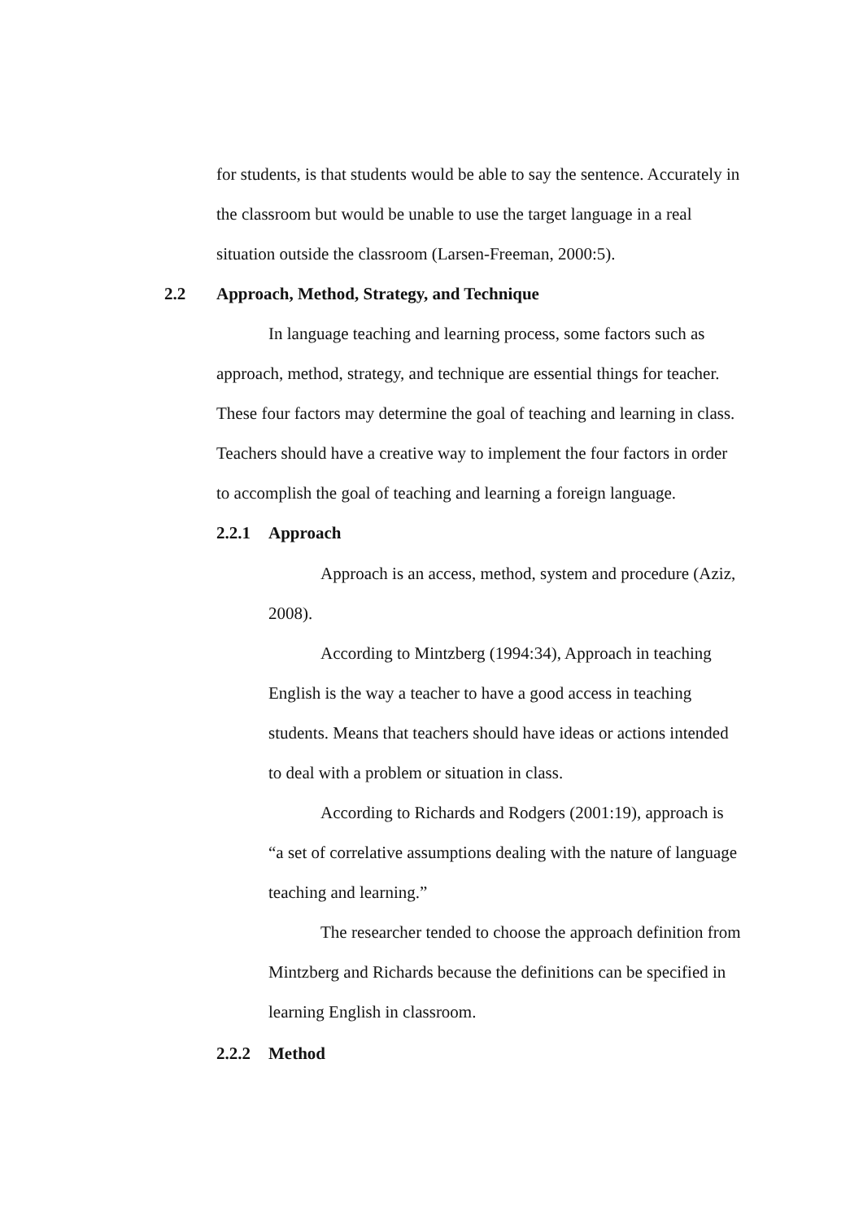for students, is that students would be able to say the sentence. Accurately in the classroom but would be unable to use the target language in a real situation outside the classroom (Larsen-Freeman, 2000:5).
2.2 Approach, Method, Strategy, and Technique
In language teaching and learning process, some factors such as approach, method, strategy, and technique are essential things for teacher. These four factors may determine the goal of teaching and learning in class. Teachers should have a creative way to implement the four factors in order to accomplish the goal of teaching and learning a foreign language.
2.2.1 Approach
Approach is an access, method, system and procedure (Aziz, 2008).
According to Mintzberg (1994:34), Approach in teaching English is the way a teacher to have a good access in teaching students. Means that teachers should have ideas or actions intended to deal with a problem or situation in class.
According to Richards and Rodgers (2001:19), approach is “a set of correlative assumptions dealing with the nature of language teaching and learning.”
The researcher tended to choose the approach definition from Mintzberg and Richards because the definitions can be specified in learning English in classroom.
2.2.2 Method